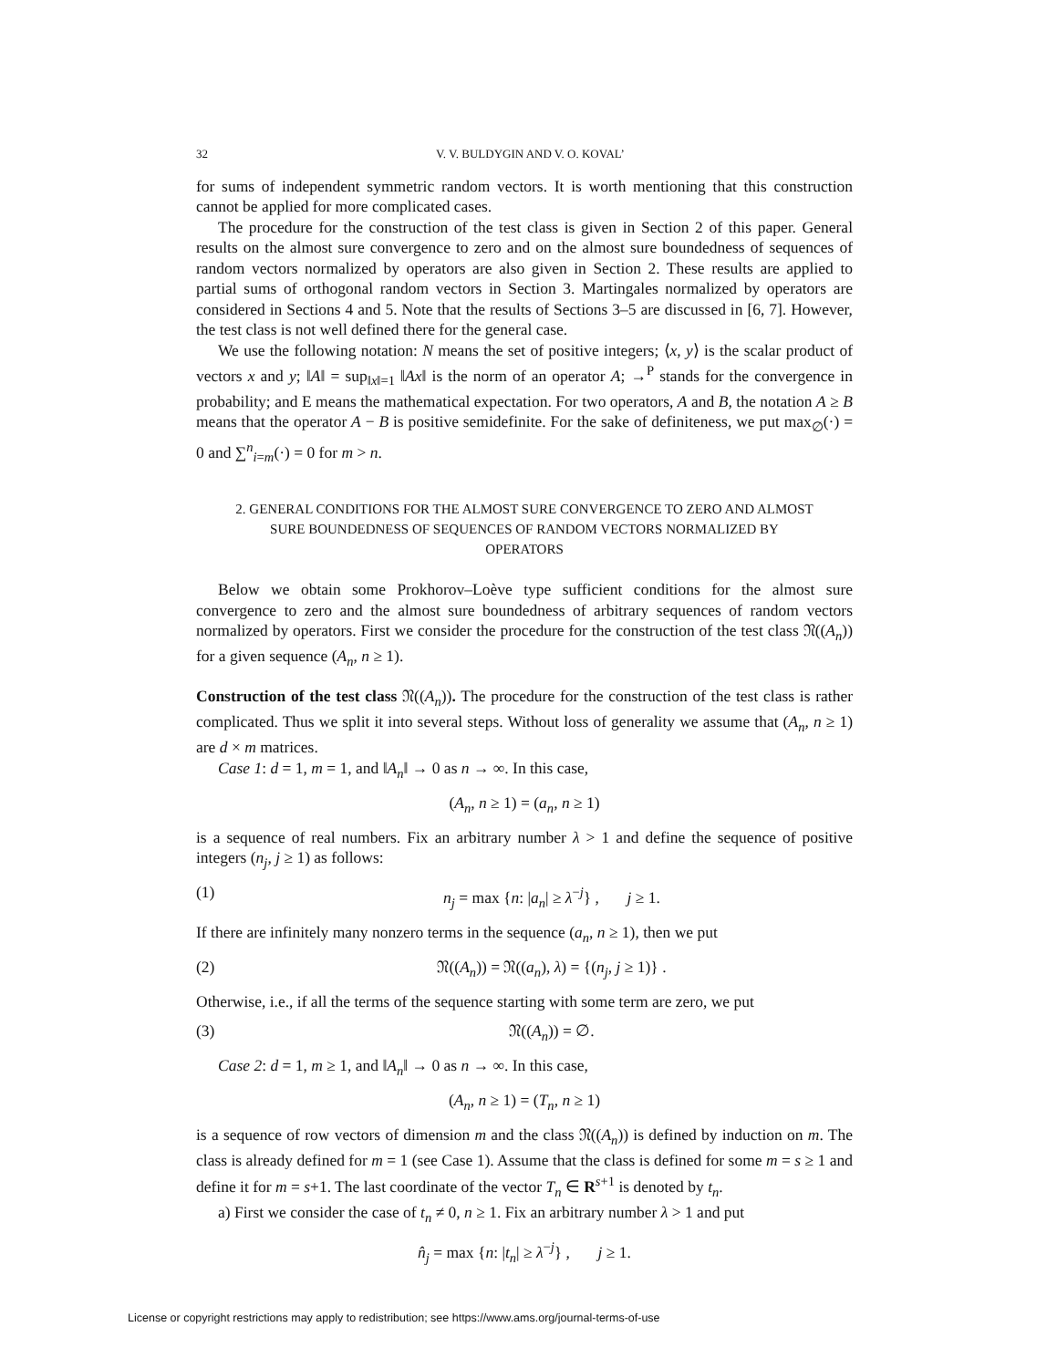32 V. V. BULDYGIN AND V. O. KOVAL’
for sums of independent symmetric random vectors. It is worth mentioning that this construction cannot be applied for more complicated cases.
The procedure for the construction of the test class is given in Section 2 of this paper. General results on the almost sure convergence to zero and on the almost sure boundedness of sequences of random vectors normalized by operators are also given in Section 2. These results are applied to partial sums of orthogonal random vectors in Section 3. Martingales normalized by operators are considered in Sections 4 and 5. Note that the results of Sections 3–5 are discussed in [6, 7]. However, the test class is not well defined there for the general case.
We use the following notation: N means the set of positive integers; ⟨x, y⟩ is the scalar product of vectors x and y; ‖A‖ = sup<sub>‖x‖=1</sub> ‖Ax‖ is the norm of an operator A; →<sup>P</sup> stands for the convergence in probability; and E means the mathematical expectation. For two operators, A and B, the notation A ≥ B means that the operator A − B is positive semidefinite. For the sake of definiteness, we put max<sub>∅</sub>(·) = 0 and ∑<sup>n</sup><sub>i=m</sub>(·) = 0 for m > n.
2. GENERAL CONDITIONS FOR THE ALMOST SURE CONVERGENCE TO ZERO AND ALMOST SURE BOUNDEDNESS OF SEQUENCES OF RANDOM VECTORS NORMALIZED BY OPERATORS
Below we obtain some Prokhorov–Loève type sufficient conditions for the almost sure convergence to zero and the almost sure boundedness of arbitrary sequences of random vectors normalized by operators. First we consider the procedure for the construction of the test class 𝔑((A<sub>n</sub>)) for a given sequence (A<sub>n</sub>, n ≥ 1).
Construction of the test class 𝔑((A<sub>n</sub>)). The procedure for the construction of the test class is rather complicated. Thus we split it into several steps. Without loss of generality we assume that (A<sub>n</sub>, n ≥ 1) are d × m matrices.
Case 1: d = 1, m = 1, and ‖A<sub>n</sub>‖ → 0 as n → ∞. In this case,
(A<sub>n</sub>, n ≥ 1) = (a<sub>n</sub>, n ≥ 1)
is a sequence of real numbers. Fix an arbitrary number λ > 1 and define the sequence of positive integers (n<sub>j</sub>, j ≥ 1) as follows:
(1) n<sub>j</sub> = max {n: |a<sub>n</sub>| ≥ λ<sup>−j</sup>} , j ≥ 1.
If there are infinitely many nonzero terms in the sequence (a<sub>n</sub>, n ≥ 1), then we put
(2) 𝔑((A<sub>n</sub>)) = 𝔑((a<sub>n</sub>), λ) = {(n<sub>j</sub>, j ≥ 1)} .
Otherwise, i.e., if all the terms of the sequence starting with some term are zero, we put
(3) 𝔑((A<sub>n</sub>)) = ∅.
Case 2: d = 1, m ≥ 1, and ‖A<sub>n</sub>‖ → 0 as n → ∞. In this case,
(A<sub>n</sub>, n ≥ 1) = (T<sub>n</sub>, n ≥ 1)
is a sequence of row vectors of dimension m and the class 𝔑((A<sub>n</sub>)) is defined by induction on m. The class is already defined for m = 1 (see Case 1). Assume that the class is defined for some m = s ≥ 1 and define it for m = s+1. The last coordinate of the vector T<sub>n</sub> ∈ R<sup>s+1</sup> is denoted by t<sub>n</sub>.
a) First we consider the case of t<sub>n</sub> ≠ 0, n ≥ 1. Fix an arbitrary number λ > 1 and put
n̂<sub>j</sub> = max {n: |t<sub>n</sub>| ≥ λ<sup>−j</sup>} , j ≥ 1.
License or copyright restrictions may apply to redistribution; see https://www.ams.org/journal-terms-of-use